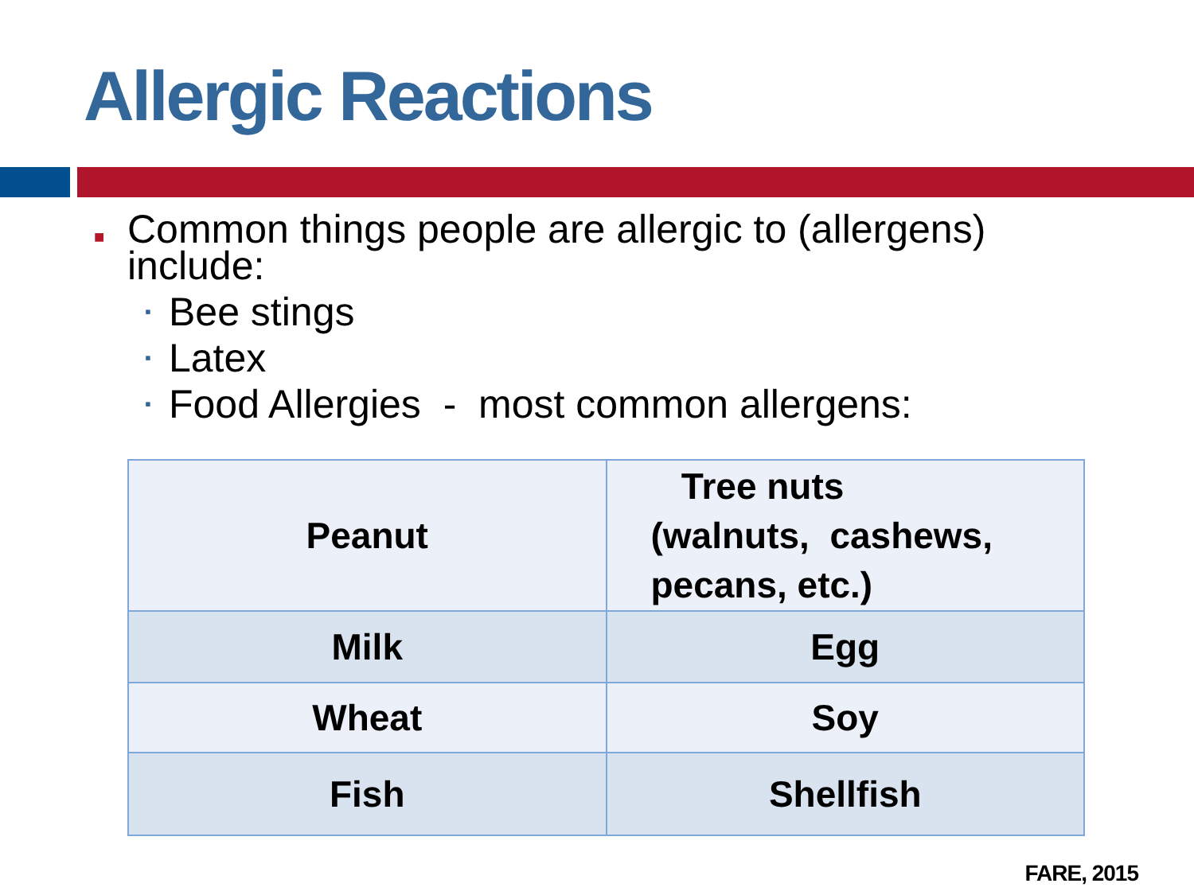Allergic Reactions
■ Common things people are allergic to (allergens) include:
▪ Bee stings
▪ Latex
▪ Food Allergies - most common allergens:
| Peanut | Tree nuts (walnuts, cashews, pecans, etc.) |
| Milk | Egg |
| Wheat | Soy |
| Fish | Shellfish |
FARE, 2015